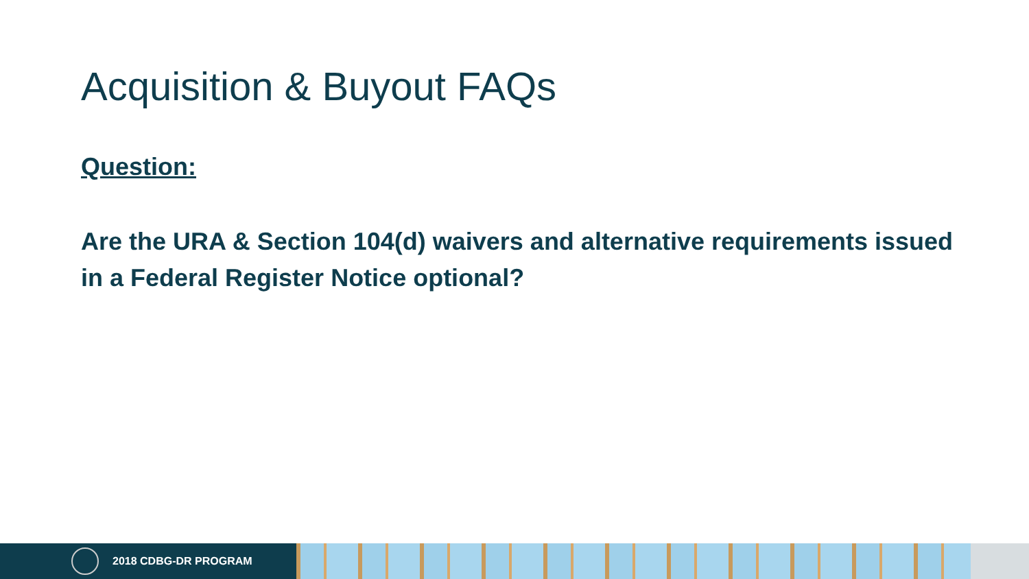Acquisition & Buyout FAQs
Question:
Are the URA & Section 104(d) waivers and alternative requirements issued in a Federal Register Notice optional?
2018 CDBG-DR PROGRAM